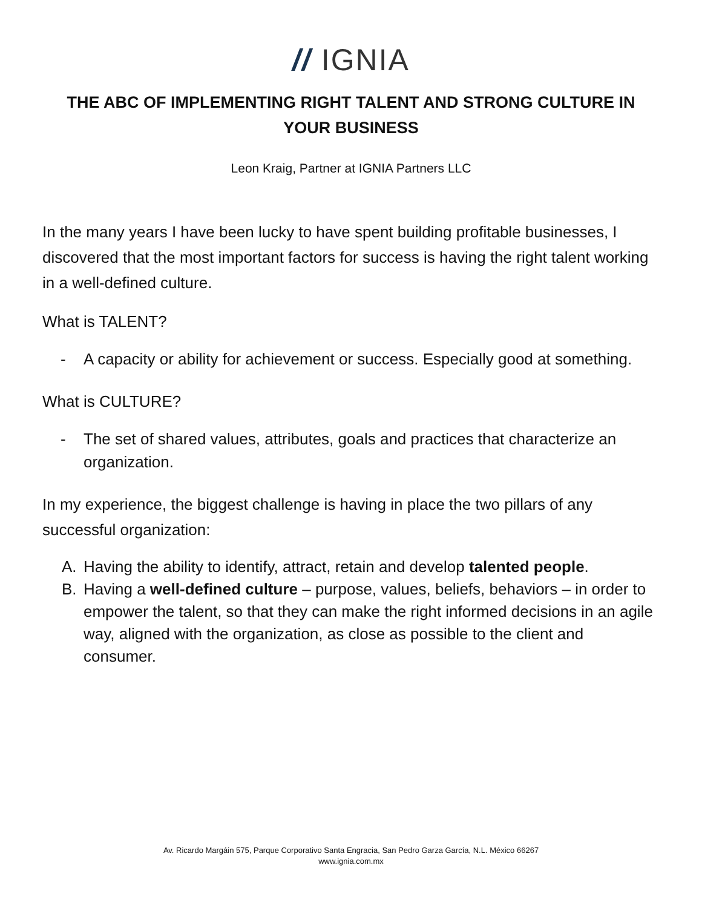// IGNIA
THE ABC OF IMPLEMENTING RIGHT TALENT AND STRONG CULTURE IN YOUR BUSINESS
Leon Kraig, Partner at IGNIA Partners LLC
In the many years I have been lucky to have spent building profitable businesses, I discovered that the most important factors for success is having the right talent working in a well-defined culture.
What is TALENT?
- A capacity or ability for achievement or success. Especially good at something.
What is CULTURE?
- The set of shared values, attributes, goals and practices that characterize an organization.
In my experience, the biggest challenge is having in place the two pillars of any successful organization:
A. Having the ability to identify, attract, retain and develop talented people.
B. Having a well-defined culture – purpose, values, beliefs, behaviors – in order to empower the talent, so that they can make the right informed decisions in an agile way, aligned with the organization, as close as possible to the client and consumer.
Av. Ricardo Margáin 575, Parque Corporativo Santa Engracia, San Pedro Garza García, N.L. México 66267
www.ignia.com.mx